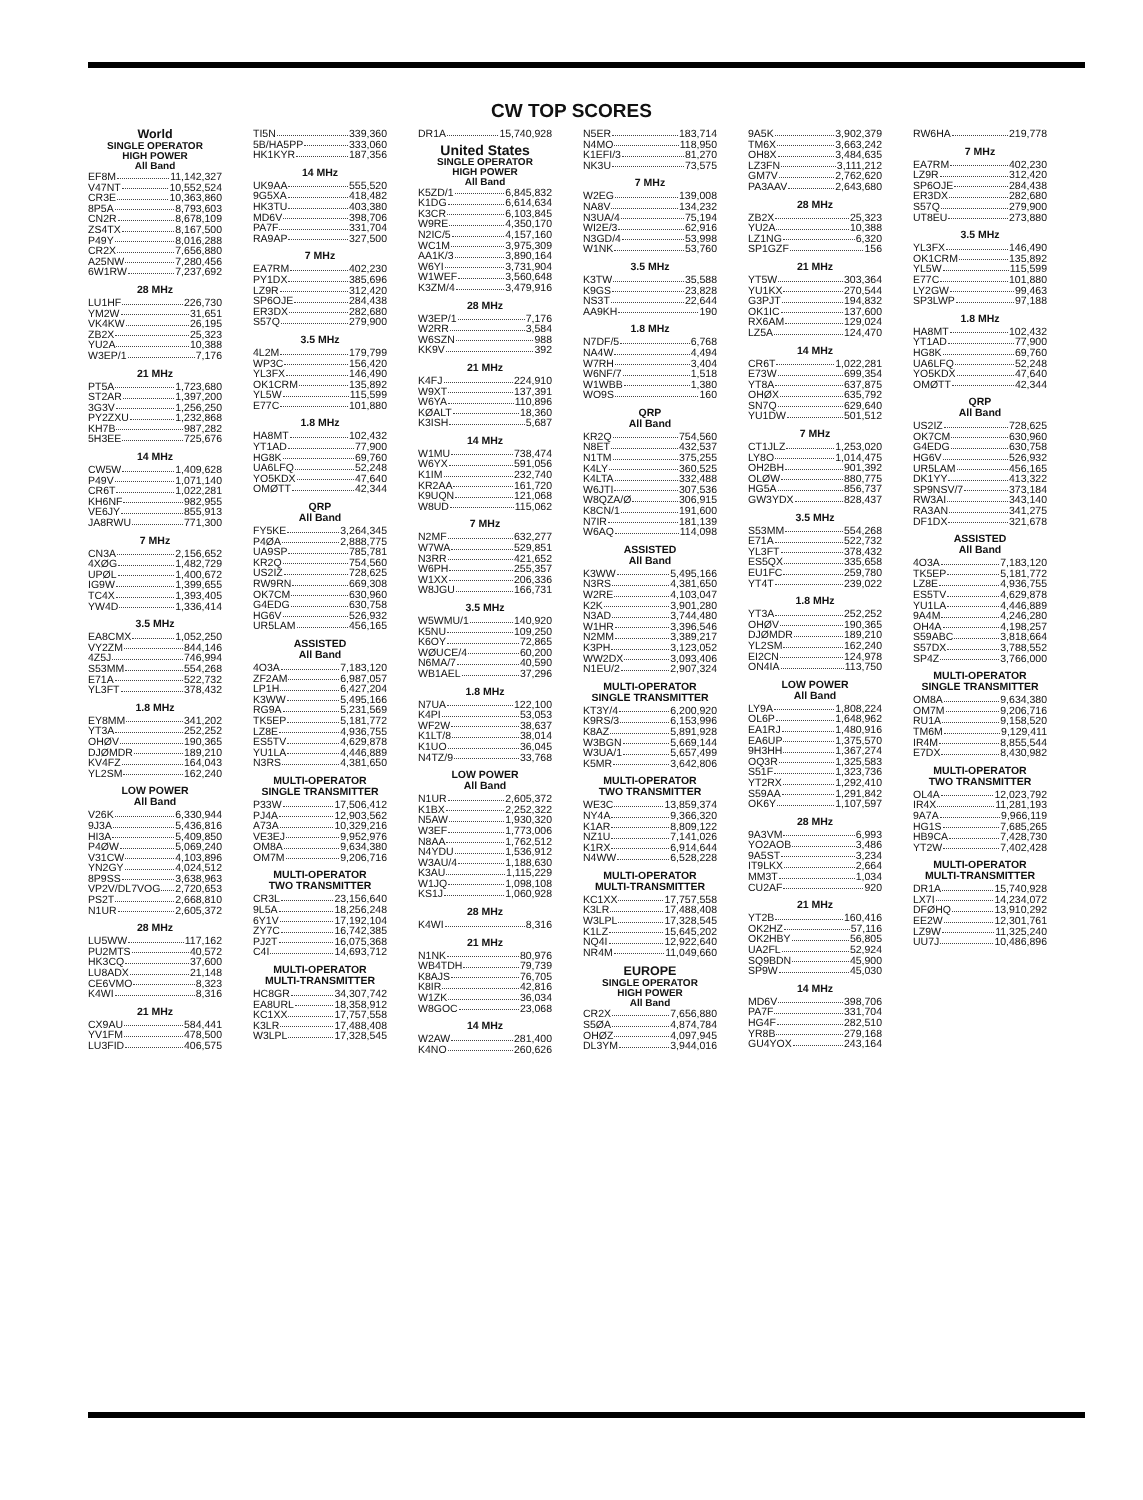CW TOP SCORES
World
SINGLE OPERATOR
HIGH POWER
All Band
EF8M 11,142,327
V47NT 10,552,524
CR3E 10,363,860
8P5A 8,793,603
CN2R 8,678,109
ZS4TX 8,167,500
P49Y 8,016,288
CR2X 7,656,880
A25NW 7,280,456
6W1RW 7,237,692
28 MHz
LU1HF 226,730
YM2W 31,651
VK4KW 26,195
ZB2X 25,323
YU2A 10,388
W3EP/1 7,176
21 MHz
PT5A 1,723,680
ST2AR 1,397,200
3G3V 1,256,250
PY2ZXU 1,232,868
KH7B 987,282
5H3EE 725,676
14 MHz
CW5W 1,409,628
P49V 1,071,140
CR6T 1,022,281
KH6NF 982,955
VE6JY 855,913
JA8RWU 771,300
7 MHz
CN3A 2,156,652
4XØG 1,482,729
UPØL 1,400,672
IG9W 1,399,655
TC4X 1,393,405
YW4D 1,336,414
3.5 MHz
EA8CMX 1,052,250
VY2ZM 844,146
4Z5J 746,994
S53MM 554,268
E71A 522,732
YL3FT 378,432
1.8 MHz
EY8MM 341,202
YT3A 252,252
OHØV 190,365
DJØMDR 189,210
KV4FZ 164,043
YL2SM 162,240
LOW POWER
All Band
V26K 6,330,944
9J3A 5,436,816
HI3A 5,409,850
P4ØW 5,069,240
V31CW 4,103,896
YN2GY 4,024,512
8P9SS 3,638,963
VP2V/DL7VOG 2,720,653
PS2T 2,668,810
N1UR 2,605,372
28 MHz
LU5WW 117,162
PU2MTS 40,572
HK3CQ 37,600
LU8ADX 21,148
CE6VMO 8,323
K4WI 8,316
21 MHz
CX9AU 584,441
YV1FM 478,500
LU3FID 406,575
TI5N 339,360
5B/HA5PP 333,060
HK1KYR 187,356
14 MHz
UK9AA 555,520
9G5XA 418,482
HK3TU 403,380
MD6V 398,706
PA7F 331,704
RA9AP 327,500
7 MHz
EA7RM 402,230
PY1DX 385,696
LZ9R 312,420
SP6OJE 284,438
ER3DX 282,680
S57Q 279,900
3.5 MHz
4L2M 179,799
WP3C 156,420
YL3FX 146,490
OK1CRM 135,892
YL5W 115,599
E77C 101,880
1.8 MHz
HA8MT 102,432
YT1AD 77,900
HG8K 69,760
UA6LFQ 52,248
YO5KDX 47,640
OMØTT 42,344
QRP
All Band
FY5KE 3,264,345
P4ØA 2,888,775
UA9SP 785,781
KR2Q 754,560
US2IZ 728,625
RW9RN 669,308
OK7CM 630,960
G4EDG 630,758
HG6V 526,932
UR5LAM 456,165
ASSISTED
All Band
4O3A 7,183,120
ZF2AM 6,987,057
LP1H 6,427,204
K3WW 5,495,166
RG9A 5,231,569
TK5EP 5,181,772
LZ8E 4,936,755
ES5TV 4,629,878
YU1LA 4,446,889
N3RS 4,381,650
MULTI-OPERATOR
SINGLE TRANSMITTER
P33W 17,506,412
PJ4A 12,903,562
A73A 10,329,216
VE3EJ 9,952,976
OM8A 9,634,380
OM7M 9,206,716
MULTI-OPERATOR
TWO TRANSMITTER
CR3L 23,156,640
9L5A 18,256,248
6Y1V 17,192,104
ZY7C 16,742,385
PJ2T 16,075,368
C4I 14,693,712
MULTI-OPERATOR
MULTI-TRANSMITTER
HC8GR 34,307,742
EA8URL 18,358,912
KC1XX 17,757,558
K3LR 17,488,408
W3LPL 17,328,545
DR1A 15,740,928
United States
SINGLE OPERATOR
HIGH POWER
All Band
K5ZD/1 6,845,832
K1DG 6,614,634
K3CR 6,103,845
W9RE 4,350,170
N2IC/5 4,157,160
WC1M 3,975,309
AA1K/3 3,890,164
W6YI 3,731,904
W1WEF 3,560,648
K3ZM/4 3,479,916
28 MHz
W3EP/1 7,176
W2RR 3,584
W6SZN 988
KK9V 392
21 MHz
K4FJ 224,910
W9XT 137,391
W6YA 110,896
KØALT 18,360
K3ISH 5,687
14 MHz
W1MU 738,474
W6YX 591,056
K1IM 232,740
KR2AA 161,720
K9UQN 121,068
W8UD 115,062
7 MHz
N2MF 632,277
W7WA 529,851
N3RR 421,652
W6PH 255,357
W1XX 206,336
W8JGU 166,731
3.5 MHz
W5WMU/1 140,920
K5NU 109,250
K6OY 72,865
WØUCE/4 60,200
N6MA/7 40,590
WB1AEL 37,296
1.8 MHz
N7UA 122,100
K4PI 53,053
WF2W 38,637
K1LT/8 38,014
K1UO 36,045
N4TZ/9 33,768
LOW POWER
All Band
N1UR 2,605,372
K1BX 2,252,322
N5AW 1,930,320
W3EF 1,773,006
N8AA 1,762,512
N4YDU 1,536,912
W3AU/4 1,188,630
K3AU 1,115,229
W1JQ 1,098,108
KS1J 1,060,928
28 MHz
K4WI 8,316
21 MHz
N1NK 80,976
WB4TDH 79,739
K8AJS 76,705
K8IR 42,816
W1ZK 36,034
W8GOC 23,068
14 MHz
W2AW 281,400
K4NO 260,626
N5ER 183,714
N4MO 118,950
K1EFI/3 81,270
NK3U 73,575
7 MHz
W2EG 139,008
NA8V 134,232
N3UA/4 75,194
WI2E/3 62,916
N3GD/4 53,998
W1NK 53,760
3.5 MHz
K3TW 35,588
K9GS 23,828
NS3T 22,644
AA9KH 190
1.8 MHz
N7DF/5 6,768
NA4W 4,494
W7RH 3,404
W6NF/7 1,518
W1WBB 1,380
WO9S 160
QRP
All Band
KR2Q 754,560
N8ET 432,537
N1TM 375,255
K4LY 360,525
K4LTA 332,488
W6JTI 307,536
W8QZA/Ø 306,915
K8CN/1 191,600
N7IR 181,139
W6AQ 114,098
ASSISTED
All Band
K3WW 5,495,166
N3RS 4,381,650
W2RE 4,103,047
K2K 3,901,280
N3AD 3,744,480
W1HR 3,396,546
N2MM 3,389,217
K3PH 3,123,052
WW2DX 3,093,406
N1EU/2 2,907,324
MULTI-OPERATOR
SINGLE TRANSMITTER
KT3Y/4 6,200,920
K9RS/3 6,153,996
K8AZ 5,891,928
W3BGN 5,669,144
W3UA/1 5,657,499
K5MR 3,642,806
MULTI-OPERATOR
TWO TRANSMITTER
WE3C 13,859,374
NY4A 9,366,320
K1AR 8,809,122
NZ1U 7,141,026
K1RX 6,914,644
N4WW 6,528,228
MULTI-OPERATOR
MULTI-TRANSMITTER
KC1XX 17,757,558
K3LR 17,488,408
W3LPL 17,328,545
K1LZ 15,645,202
NQ4I 12,922,640
NR4M 11,049,660
EUROPE
SINGLE OPERATOR
HIGH POWER
All Band
CR2X 7,656,880
S5ØA 4,874,784
OHØZ 4,097,945
DL3YM 3,944,016
9A5K 3,902,379
TM6X 3,663,242
OH8X 3,484,635
LZ3FN 3,111,212
GM7V 2,762,620
PA3AAV 2,643,680
28 MHz
ZB2X 25,323
YU2A 10,388
LZ1NG 6,320
SP1GZF 156
21 MHz
YT5W 303,364
YU1KX 270,544
G3PJT 194,832
OK1IC 137,600
RX6AM 129,024
LZ5A 124,470
14 MHz
CR6T 1,022,281
E73W 699,354
YT8A 637,875
OHØX 635,792
SN7Q 629,640
YU1DW 501,512
7 MHz
CT1JLZ 1,253,020
LY8O 1,014,475
OH2BH 901,392
OLØW 880,775
HG5A 856,737
GW3YDX 828,437
3.5 MHz
S53MM 554,268
E71A 522,732
YL3FT 378,432
ES5QX 335,658
EU1FC 259,780
YT4T 239,022
1.8 MHz
YT3A 252,252
OHØV 190,365
DJØMDR 189,210
YL2SM 162,240
EI2CN 124,978
ON4IA 113,750
LOW POWER
All Band
LY9A 1,808,224
OL6P 1,648,962
EA1RJ 1,480,916
EA6UP 1,375,570
9H3HH 1,367,274
OQ3R 1,325,583
S51F 1,323,736
YT2RX 1,292,410
S59AA 1,291,842
OK6Y 1,107,597
28 MHz
9A3VM 6,993
YO2AOB 3,486
9A5ST 3,234
IT9LKX 2,664
MM3T 1,034
CU2AF 920
21 MHz
YT2B 160,416
OK2HZ 57,116
OK2HBY 56,805
UA2FL 52,924
SQ9BDN 45,900
SP9W 45,030
14 MHz
MD6V 398,706
PA7F 331,704
HG4F 282,510
YR8B 279,168
GU4YOX 243,164
RW6HA 219,778
7 MHz
EA7RM 402,230
LZ9R 312,420
SP6OJE 284,438
ER3DX 282,680
S57Q 279,900
UT8EU 273,880
3.5 MHz
YL3FX 146,490
OK1CRM 135,892
YL5W 115,599
E77C 101,880
LY2GW 99,463
SP3LWP 97,188
1.8 MHz
HA8MT 102,432
YT1AD 77,900
HG8K 69,760
UA6LFQ 52,248
YO5KDX 47,640
OMØTT 42,344
QRP
All Band
US2IZ 728,625
OK7CM 630,960
G4EDG 630,758
HG6V 526,932
UR5LAM 456,165
DK1YY 413,322
SP9NSV/7 373,184
RW3AI 343,140
RA3AN 341,275
DF1DX 321,678
ASSISTED
All Band
4O3A 7,183,120
TK5EP 5,181,772
LZ8E 4,936,755
ES5TV 4,629,878
YU1LA 4,446,889
9A4M 4,246,280
OH4A 4,198,257
S59ABC 3,818,664
S57DX 3,788,552
SP4Z 3,766,000
MULTI-OPERATOR
SINGLE TRANSMITTER
OM8A 9,634,380
OM7M 9,206,716
RU1A 9,158,520
TM6M 9,129,411
IR4M 8,855,544
E7DX 8,430,982
MULTI-OPERATOR
TWO TRANSMITTER
OL4A 12,023,792
IR4X 11,281,193
9A7A 9,966,119
HG1S 7,685,265
HB9CA 7,428,730
YT2W 7,402,428
MULTI-OPERATOR
MULTI-TRANSMITTER
DR1A 15,740,928
LX7I 14,234,072
DFØHQ 13,910,292
EE2W 12,301,761
LZ9W 11,325,240
UU7J 10,486,896